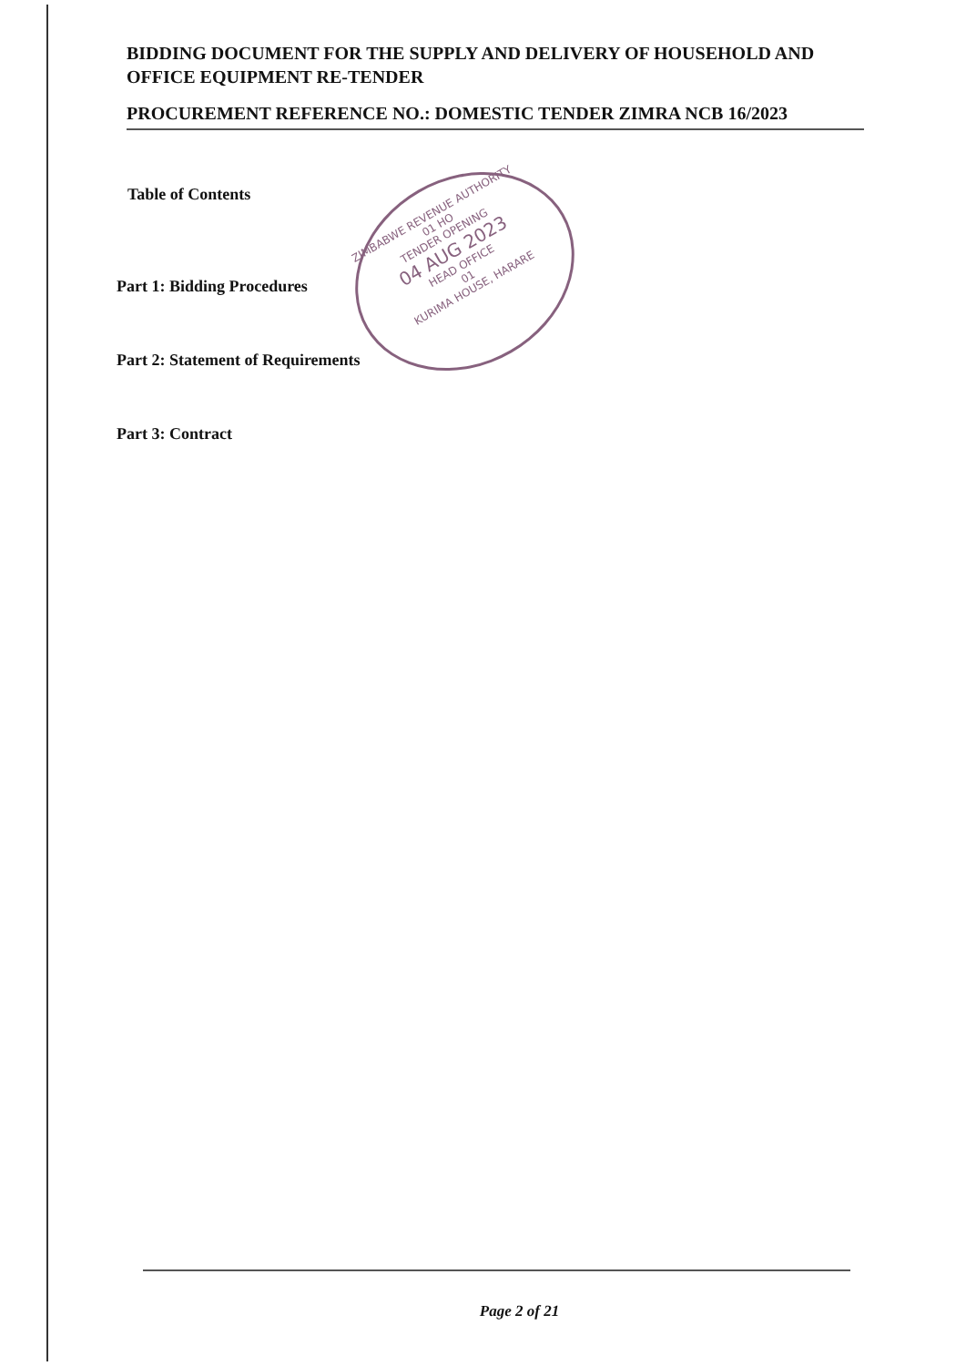BIDDING DOCUMENT FOR THE SUPPLY AND DELIVERY OF HOUSEHOLD AND OFFICE EQUIPMENT RE-TENDER
PROCUREMENT REFERENCE NO.: DOMESTIC TENDER ZIMRA NCB 16/2023
Table of Contents
Part 1: Bidding Procedures
Part 2: Statement of Requirements
Part 3: Contract
ZIMBABWE REVENUE AUTHORITY
01 HO
TENDER OPENING
04 AUG 2023
HEAD OFFICE
01
KURIMA HOUSE, HARARE
Page 2 of 21